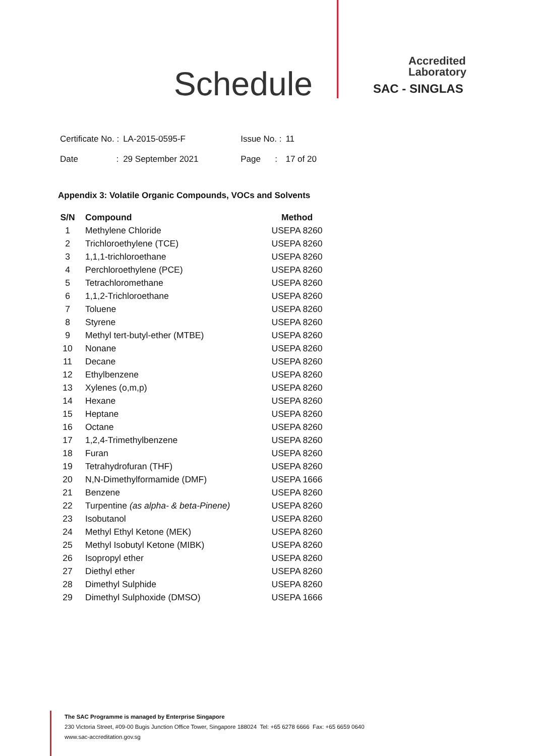Schedule
Accredited
Laboratory
SAC - SINGLAS
| Certificate No. : | LA-2015-0595-F | Issue No. : | 11 |
| Date : | 29 September 2021 | Page : | 17 of 20 |
Appendix 3: Volatile Organic Compounds, VOCs and Solvents
| S/N | Compound | Method |
| --- | --- | --- |
| 1 | Methylene Chloride | USEPA 8260 |
| 2 | Trichloroethylene (TCE) | USEPA 8260 |
| 3 | 1,1,1-trichloroethane | USEPA 8260 |
| 4 | Perchloroethylene (PCE) | USEPA 8260 |
| 5 | Tetrachloromethane | USEPA 8260 |
| 6 | 1,1,2-Trichloroethane | USEPA 8260 |
| 7 | Toluene | USEPA 8260 |
| 8 | Styrene | USEPA 8260 |
| 9 | Methyl tert-butyl-ether (MTBE) | USEPA 8260 |
| 10 | Nonane | USEPA 8260 |
| 11 | Decane | USEPA 8260 |
| 12 | Ethylbenzene | USEPA 8260 |
| 13 | Xylenes (o,m,p) | USEPA 8260 |
| 14 | Hexane | USEPA 8260 |
| 15 | Heptane | USEPA 8260 |
| 16 | Octane | USEPA 8260 |
| 17 | 1,2,4-Trimethylbenzene | USEPA 8260 |
| 18 | Furan | USEPA 8260 |
| 19 | Tetrahydrofuran (THF) | USEPA 8260 |
| 20 | N,N-Dimethylformamide (DMF) | USEPA 1666 |
| 21 | Benzene | USEPA 8260 |
| 22 | Turpentine (as alpha- & beta-Pinene) | USEPA 8260 |
| 23 | Isobutanol | USEPA 8260 |
| 24 | Methyl Ethyl Ketone (MEK) | USEPA 8260 |
| 25 | Methyl Isobutyl Ketone (MIBK) | USEPA 8260 |
| 26 | Isopropyl ether | USEPA 8260 |
| 27 | Diethyl ether | USEPA 8260 |
| 28 | Dimethyl Sulphide | USEPA 8260 |
| 29 | Dimethyl Sulphoxide (DMSO) | USEPA 1666 |
The SAC Programme is managed by Enterprise Singapore
230 Victoria Street, #09-00 Bugis Junction Office Tower, Singapore 188024 Tel: +65 6278 6666 Fax: +65 6659 0640
www.sac-accreditation.gov.sg